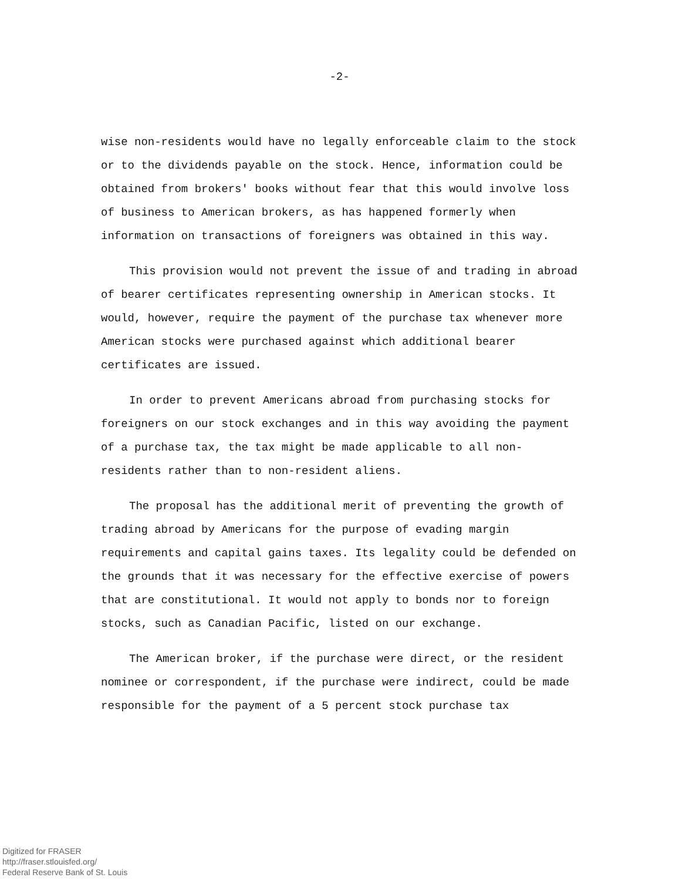-2-
wise non-residents would have no legally enforceable claim to the stock or to the dividends payable on the stock. Hence, information could be obtained from brokers' books without fear that this would involve loss of business to American brokers, as has happened formerly when information on transactions of foreigners was obtained in this way.
This provision would not prevent the issue of and trading in abroad of bearer certificates representing ownership in American stocks. It would, however, require the payment of the purchase tax whenever more American stocks were purchased against which additional bearer certificates are issued.
In order to prevent Americans abroad from purchasing stocks for foreigners on our stock exchanges and in this way avoiding the payment of a purchase tax, the tax might be made applicable to all non-residents rather than to non-resident aliens.
The proposal has the additional merit of preventing the growth of trading abroad by Americans for the purpose of evading margin requirements and capital gains taxes. Its legality could be defended on the grounds that it was necessary for the effective exercise of powers that are constitutional. It would not apply to bonds nor to foreign stocks, such as Canadian Pacific, listed on our exchange.
The American broker, if the purchase were direct, or the resident nominee or correspondent, if the purchase were indirect, could be made responsible for the payment of a 5 percent stock purchase tax
Digitized for FRASER
http://fraser.stlouisfed.org/
Federal Reserve Bank of St. Louis